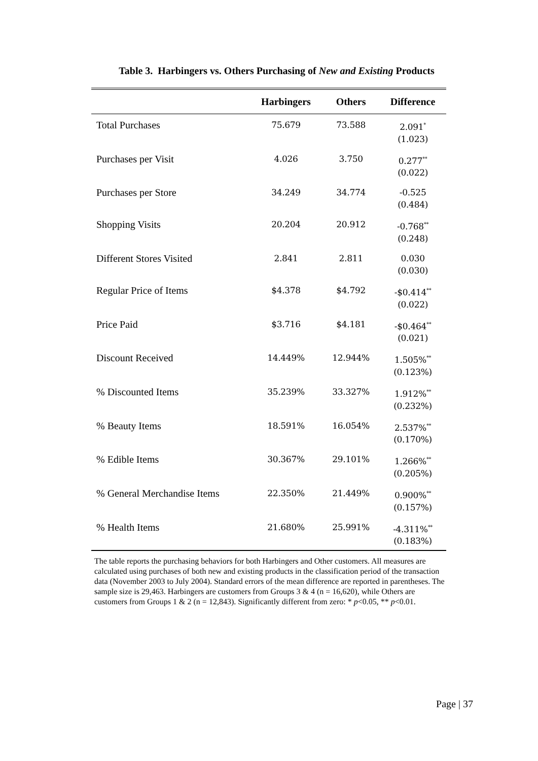Table 3. Harbingers vs. Others Purchasing of New and Existing Products
| | Harbingers | Others | Difference |
| --- | --- | --- | --- |
| Total Purchases | 75.679 | 73.588 | 2.091<sup>*</sup> (1.023) |
| Purchases per Visit | 4.026 | 3.750 | 0.277<sup>**</sup> (0.022) |
| Purchases per Store | 34.249 | 34.774 | -0.525 (0.484) |
| Shopping Visits | 20.204 | 20.912 | -0.768<sup>**</sup> (0.248) |
| Different Stores Visited | 2.841 | 2.811 | 0.030 (0.030) |
| Regular Price of Items | $4.378 | $4.792 | -$0.414<sup>**</sup> (0.022) |
| Price Paid | $3.716 | $4.181 | -$0.464<sup>**</sup> (0.021) |
| Discount Received | 14.449% | 12.944% | 1.505%<sup>**</sup> (0.123%) |
| % Discounted Items | 35.239% | 33.327% | 1.912%<sup>**</sup> (0.232%) |
| % Beauty Items | 18.591% | 16.054% | 2.537%<sup>**</sup> (0.170%) |
| % Edible Items | 30.367% | 29.101% | 1.266%<sup>**</sup> (0.205%) |
| % General Merchandise Items | 22.350% | 21.449% | 0.900%<sup>**</sup> (0.157%) |
| % Health Items | 21.680% | 25.991% | -4.311%<sup>**</sup> (0.183%) |
The table reports the purchasing behaviors for both Harbingers and Other customers. All measures are calculated using purchases of both new and existing products in the classification period of the transaction data (November 2003 to July 2004). Standard errors of the mean difference are reported in parentheses. The sample size is 29,463. Harbingers are customers from Groups 3 & 4 (n = 16,620), while Others are customers from Groups 1 & 2 (n = 12,843). Significantly different from zero: * p<0.05, ** p<0.01.
Page | 37